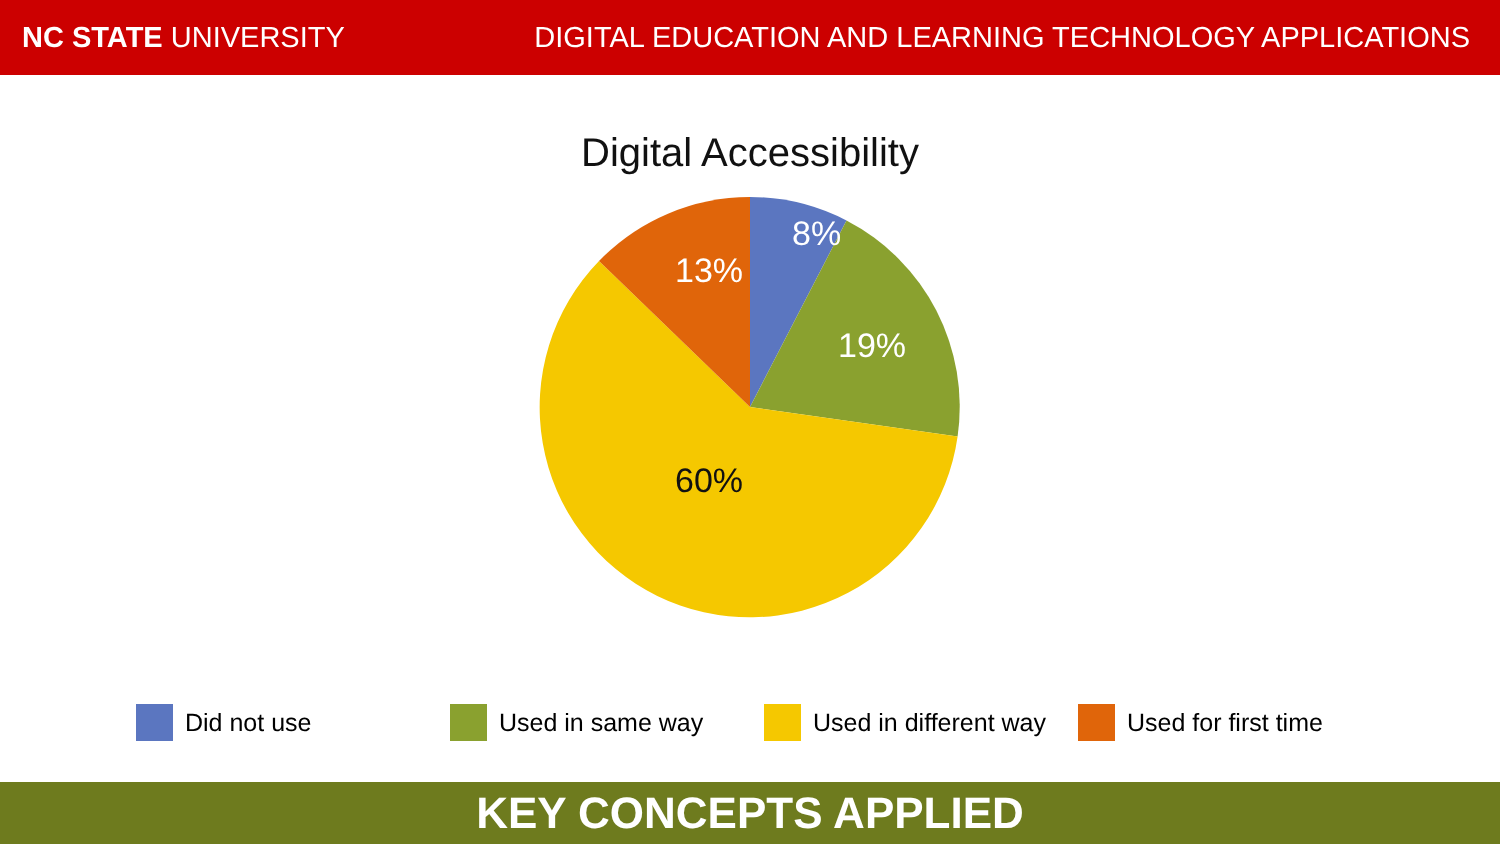NC STATE UNIVERSITY
DIGITAL EDUCATION AND LEARNING TECHNOLOGY APPLICATIONS
Digital Accessibility
8%
19%
13%
60%
Did not use Used in same way Used in different way
Used for first time
KEY CONCEPTS APPLIED